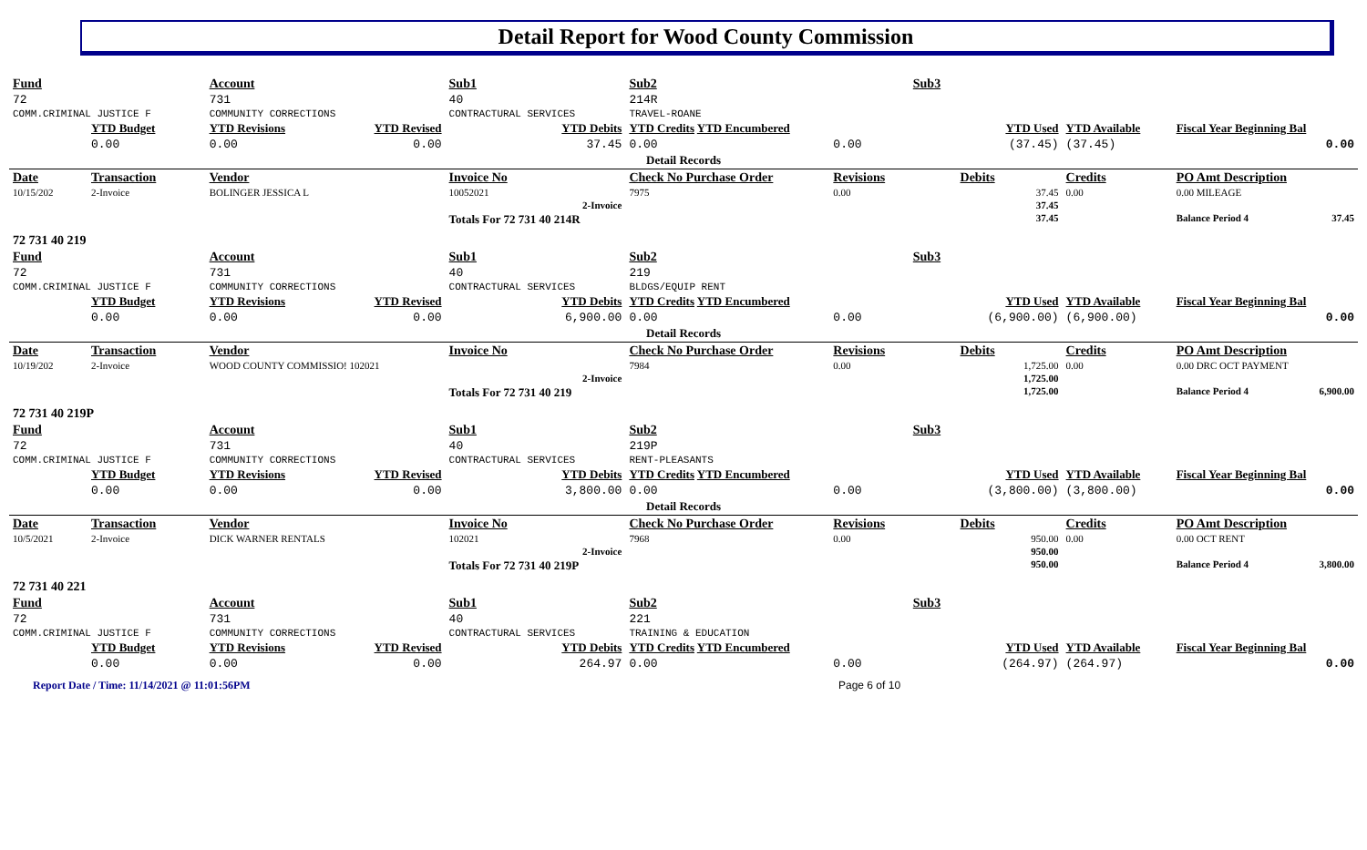Detail Report for Wood County Commission
| Fund | | Account | | Sub1 | Sub2 | | Sub3 | | | | |
| --- | --- | --- | --- | --- | --- | --- | --- | --- | --- | --- | --- |
| 72 | | 731 | | 40 | 214R | | | | | | |
| COMM.CRIMINAL JUSTICE F | | COMMUNITY CORRECTIONS | | CONTRACTURAL SERVICES | TRAVEL-ROANE | | | | | | |
| | YTD Budget | YTD Revisions | YTD Revised | YTD Debits | YTD Credits YTD Encumbered | | | YTD Used | YTD Available | Fiscal Year Beginning Bal | |
| | 0.00 | 0.00 | 0.00 | 37.45 | 0.00 | 0.00 | | (37.45) | (37.45) | 0.00 | |
| Detail Records | | | | | | | | | | | |
| Date | Transaction | Vendor | | Invoice No | Check No Purchase Order | Revisions | | Debits | Credits | PO Amt Description | |
| 10/15/202 | 2-Invoice | BOLINGER JESSICA L | | 10052021 | 7975 | 0.00 | | 37.45 | 0.00 | 0.00 MILEAGE | |
| 2-Invoice | | | | | | | | 37.45 | | | |
| | | | | Totals For 72 731 40 214R | | | | 37.45 | | Balance Period 4 | 37.45 |
| 72 731 40 219 | | | | | | | | | | | |
| Fund | | Account | | Sub1 | Sub2 | | Sub3 | | | | |
| 72 | | 731 | | 40 | 219 | | | | | | |
| COMM.CRIMINAL JUSTICE F | | COMMUNITY CORRECTIONS | | CONTRACTURAL SERVICES | BLDGS/EQUIP RENT | | | | | | |
| | YTD Budget | YTD Revisions | YTD Revised | YTD Debits | YTD Credits YTD Encumbered | | | YTD Used | YTD Available | Fiscal Year Beginning Bal | |
| | 0.00 | 0.00 | 0.00 | 6,900.00 | 0.00 | 0.00 | | (6,900.00) | (6,900.00) | 0.00 | |
| Detail Records | | | | | | | | | | | |
| Date | Transaction | Vendor | | Invoice No | Check No Purchase Order | Revisions | | Debits | Credits | PO Amt Description | |
| 10/19/202 | 2-Invoice | WOOD COUNTY COMMISSIO! 102021 | | | 7984 | 0.00 | | 1,725.00 | 0.00 | 0.00 DRC OCT PAYMENT | |
| 2-Invoice | | | | | | | | 1,725.00 | | | |
| | | | | Totals For 72 731 40 219 | | | | 1,725.00 | | Balance Period 4 | 6,900.00 |
| 72 731 40 219P | | | | | | | | | | | |
| Fund | | Account | | Sub1 | Sub2 | | Sub3 | | | | |
| 72 | | 731 | | 40 | 219P | | | | | | |
| COMM.CRIMINAL JUSTICE F | | COMMUNITY CORRECTIONS | | CONTRACTURAL SERVICES | RENT-PLEASANTS | | | | | | |
| | YTD Budget | YTD Revisions | YTD Revised | YTD Debits | YTD Credits YTD Encumbered | | | YTD Used | YTD Available | Fiscal Year Beginning Bal | |
| | 0.00 | 0.00 | 0.00 | 3,800.00 | 0.00 | 0.00 | | (3,800.00) | (3,800.00) | 0.00 | |
| Detail Records | | | | | | | | | | | |
| Date | Transaction | Vendor | | Invoice No | Check No Purchase Order | Revisions | | Debits | Credits | PO Amt Description | |
| 10/5/2021 | 2-Invoice | DICK WARNER RENTALS | | 102021 | 7968 | 0.00 | | 950.00 | 0.00 | 0.00 OCT RENT | |
| 2-Invoice | | | | | | | | 950.00 | | | |
| | | | | Totals For 72 731 40 219P | | | | 950.00 | | Balance Period 4 | 3,800.00 |
| 72 731 40 221 | | | | | | | | | | | |
| Fund | | Account | | Sub1 | Sub2 | | Sub3 | | | | |
| 72 | | 731 | | 40 | 221 | | | | | | |
| COMM.CRIMINAL JUSTICE F | | COMMUNITY CORRECTIONS | | CONTRACTURAL SERVICES | TRAINING & EDUCATION | | | | | | |
| | YTD Budget | YTD Revisions | YTD Revised | YTD Debits | YTD Credits YTD Encumbered | | | YTD Used | YTD Available | Fiscal Year Beginning Bal | |
| | 0.00 | 0.00 | 0.00 | 264.97 | 0.00 | 0.00 | | (264.97) | (264.97) | 0.00 | |
Report Date / Time: 11/14/2021 @ 11:01:56PM Page 6 of 10